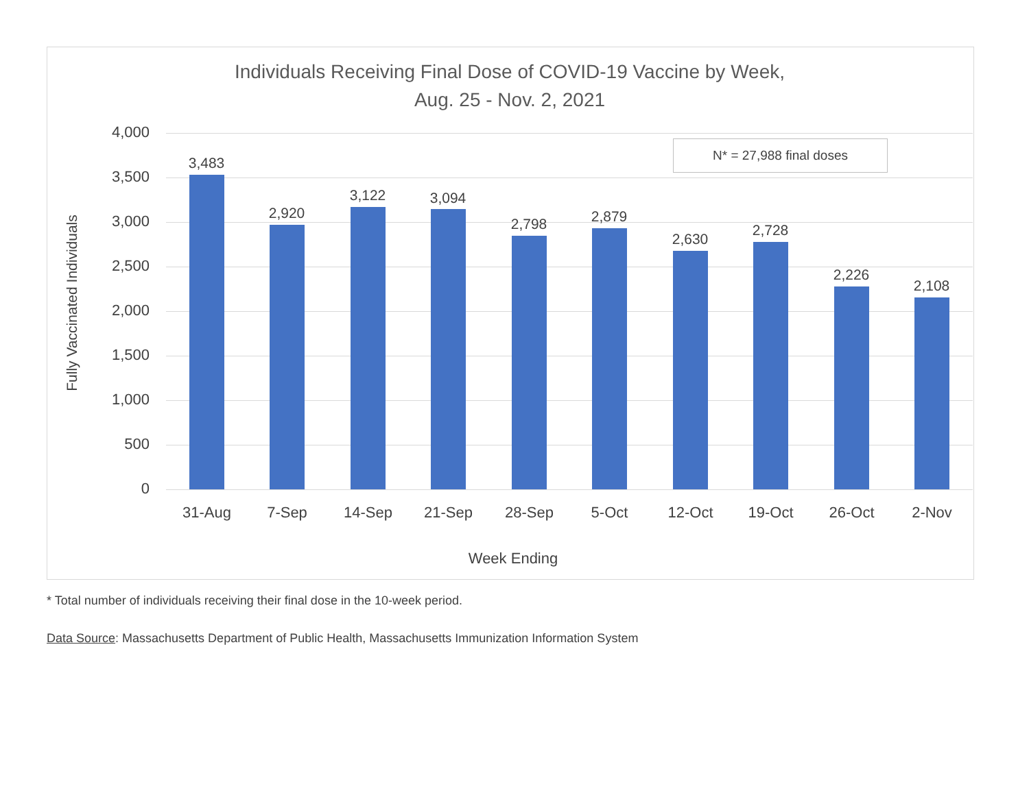Individuals Receiving Final Dose of COVID-19 Vaccine by Week,
Aug. 25 - Nov. 2, 2021
4,000
3,500
3,000
2,500
2,000
1,500
1,000
500
0
Fully Vaccinated Individuals
N* = 27,988 final doses
3,483
2,920
3,122 3,094
2,798 2,879
2,630
2,728
2,226
2,108
31-Aug 7-Sep 14-Sep 21-Sep 28-Sep 5-Oct 12-Oct 19-Oct 26-Oct 2-Nov
Week Ending
* Total number of individuals receiving their final dose in the 10-week period.
Data Source: Massachusetts Department of Public Health, Massachusetts Immunization Information System